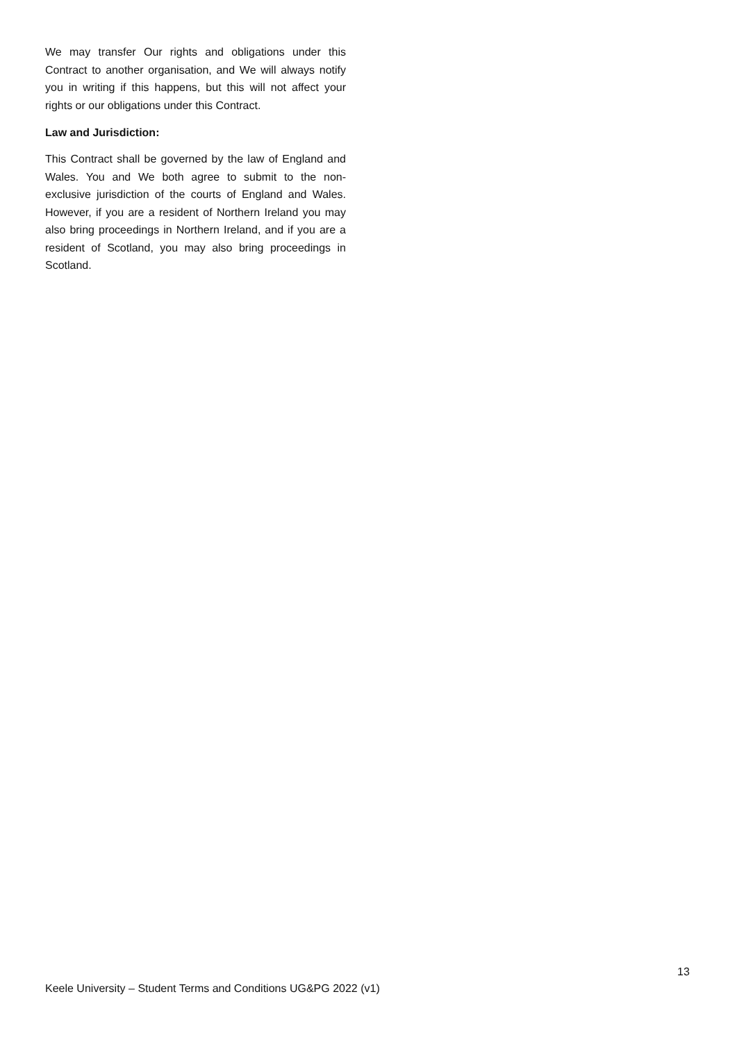We may transfer Our rights and obligations under this Contract to another organisation, and We will always notify you in writing if this happens, but this will not affect your rights or our obligations under this Contract.
Law and Jurisdiction:
This Contract shall be governed by the law of England and Wales. You and We both agree to submit to the non-exclusive jurisdiction of the courts of England and Wales. However, if you are a resident of Northern Ireland you may also bring proceedings in Northern Ireland, and if you are a resident of Scotland, you may also bring proceedings in Scotland.
13
Keele University – Student Terms and Conditions UG&PG 2022 (v1)